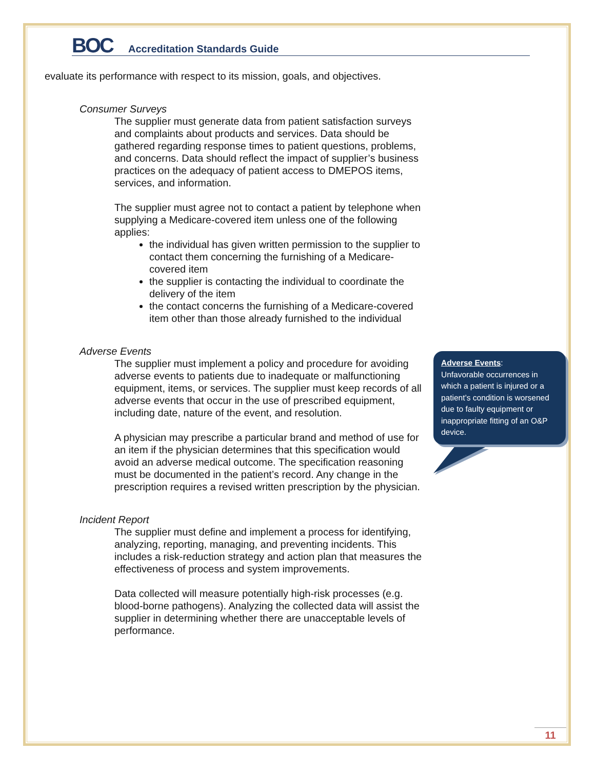BOC
Accreditation Standards Guide
evaluate its performance with respect to its mission, goals, and objectives.
Consumer Surveys
The supplier must generate data from patient satisfaction surveys and complaints about products and services. Data should be gathered regarding response times to patient questions, problems, and concerns. Data should reflect the impact of supplier’s business practices on the adequacy of patient access to DMEPOS items, services, and information.
The supplier must agree not to contact a patient by telephone when supplying a Medicare-covered item unless one of the following applies:
the individual has given written permission to the supplier to contact them concerning the furnishing of a Medicare-covered item
the supplier is contacting the individual to coordinate the delivery of the item
the contact concerns the furnishing of a Medicare-covered item other than those already furnished to the individual
Adverse Events
The supplier must implement a policy and procedure for avoiding adverse events to patients due to inadequate or malfunctioning equipment, items, or services. The supplier must keep records of all adverse events that occur in the use of prescribed equipment, including date, nature of the event, and resolution.
A physician may prescribe a particular brand and method of use for an item if the physician determines that this specification would avoid an adverse medical outcome. The specification reasoning must be documented in the patient’s record. Any change in the prescription requires a revised written prescription by the physician.
Incident Report
The supplier must define and implement a process for identifying, analyzing, reporting, managing, and preventing incidents. This includes a risk-reduction strategy and action plan that measures the effectiveness of process and system improvements.
Data collected will measure potentially high-risk processes (e.g. blood-borne pathogens). Analyzing the collected data will assist the supplier in determining whether there are unacceptable levels of performance.
Adverse Events:
Unfavorable occurrences in which a patient is injured or a patient’s condition is worsened due to faulty equipment or inappropriate fitting of an O&P device.
11